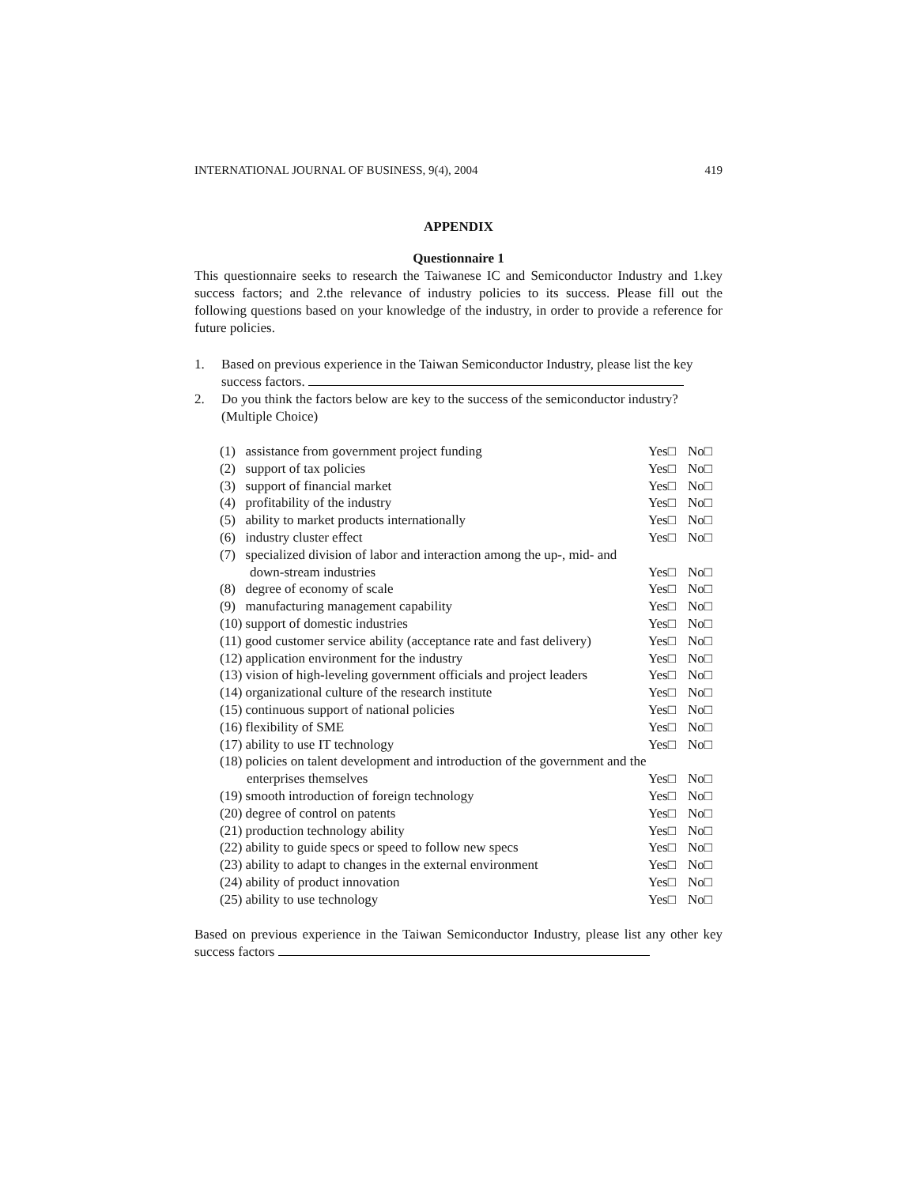INTERNATIONAL JOURNAL OF BUSINESS, 9(4), 2004 419
APPENDIX
Questionnaire 1
This questionnaire seeks to research the Taiwanese IC and Semiconductor Industry and 1.key success factors; and 2.the relevance of industry policies to its success. Please fill out the following questions based on your knowledge of the industry, in order to provide a reference for future policies.
1. Based on previous experience in the Taiwan Semiconductor Industry, please list the key success factors.
2. Do you think the factors below are key to the success of the semiconductor industry? (Multiple Choice)
| (1) assistance from government project funding | Yes□ | No□ |
| (2) support of tax policies | Yes□ | No□ |
| (3) support of financial market | Yes□ | No□ |
| (4) profitability of the industry | Yes□ | No□ |
| (5) ability to market products internationally | Yes□ | No□ |
| (6) industry cluster effect | Yes□ | No□ |
| (7) specialized division of labor and interaction among the up-, mid- and | | |
| down-stream industries | Yes□ | No□ |
| (8) degree of economy of scale | Yes□ | No□ |
| (9) manufacturing management capability | Yes□ | No□ |
| (10) support of domestic industries | Yes□ | No□ |
| (11) good customer service ability (acceptance rate and fast delivery) | Yes□ | No□ |
| (12) application environment for the industry | Yes□ | No□ |
| (13) vision of high-leveling government officials and project leaders | Yes□ | No□ |
| (14) organizational culture of the research institute | Yes□ | No□ |
| (15) continuous support of national policies | Yes□ | No□ |
| (16) flexibility of SME | Yes□ | No□ |
| (17) ability to use IT technology | Yes□ | No□ |
| (18) policies on talent development and introduction of the government and the | | |
| enterprises themselves | Yes□ | No□ |
| (19) smooth introduction of foreign technology | Yes□ | No□ |
| (20) degree of control on patents | Yes□ | No□ |
| (21) production technology ability | Yes□ | No□ |
| (22) ability to guide specs or speed to follow new specs | Yes□ | No□ |
| (23) ability to adapt to changes in the external environment | Yes□ | No□ |
| (24) ability of product innovation | Yes□ | No□ |
| (25) ability to use technology | Yes□ | No□ |
Based on previous experience in the Taiwan Semiconductor Industry, please list any other key success factors